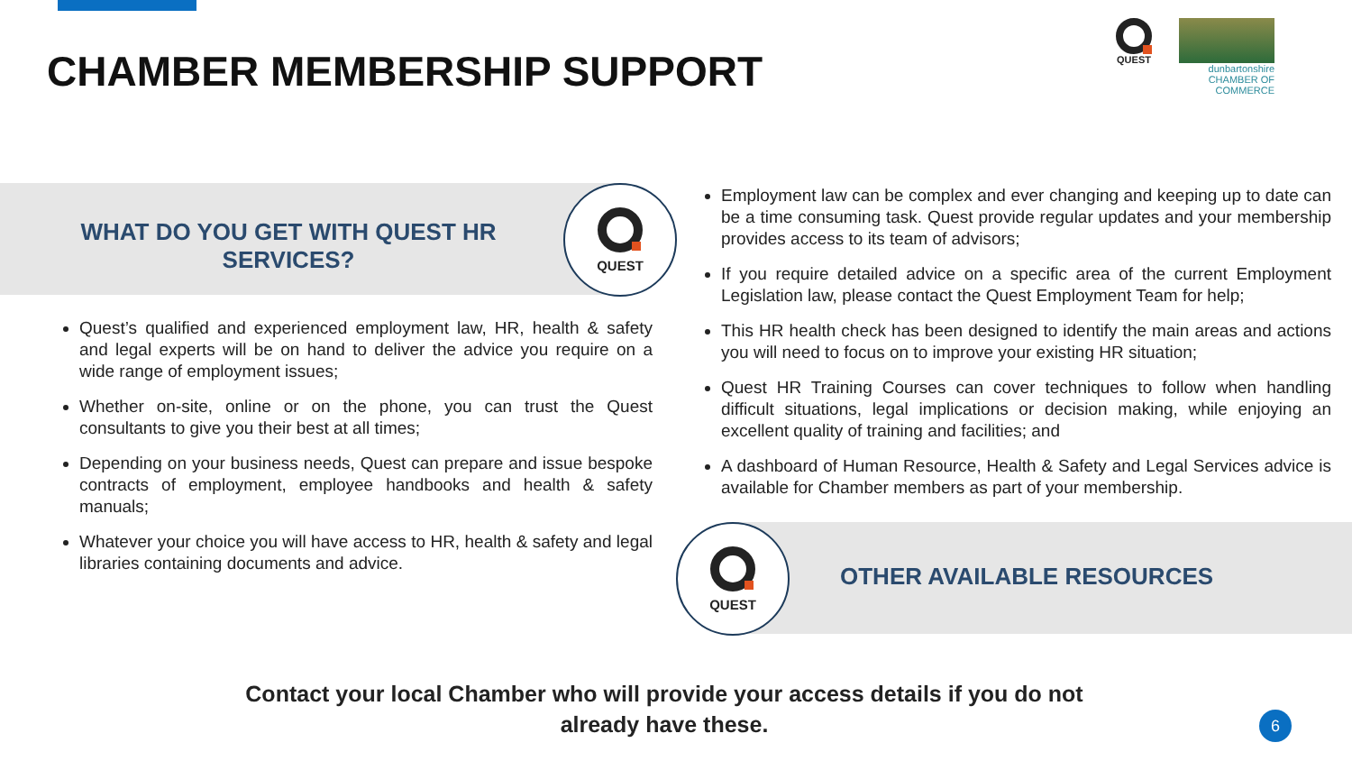CHAMBER MEMBERSHIP SUPPORT
QUEST
dunbartonshire
CHAMBER OF COMMERCE
WHAT DO YOU GET WITH QUEST HR SERVICES?
QUEST
Quest’s qualified and experienced employment law, HR, health & safety and legal experts will be on hand to deliver the advice you require on a wide range of employment issues;
Whether on-site, online or on the phone, you can trust the Quest consultants to give you their best at all times;
Depending on your business needs, Quest can prepare and issue bespoke contracts of employment, employee handbooks and health & safety manuals;
Whatever your choice you will have access to HR, health & safety and legal libraries containing documents and advice.
Employment law can be complex and ever changing and keeping up to date can be a time consuming task. Quest provide regular updates and your membership provides access to its team of advisors;
If you require detailed advice on a specific area of the current Employment Legislation law, please contact the Quest Employment Team for help;
This HR health check has been designed to identify the main areas and actions you will need to focus on to improve your existing HR situation;
Quest HR Training Courses can cover techniques to follow when handling difficult situations, legal implications or decision making, while enjoying an excellent quality of training and facilities; and
A dashboard of Human Resource, Health & Safety and Legal Services advice is available for Chamber members as part of your membership.
QUEST
OTHER AVAILABLE RESOURCES
Contact your local Chamber who will provide your access details if you do not already have these.
6